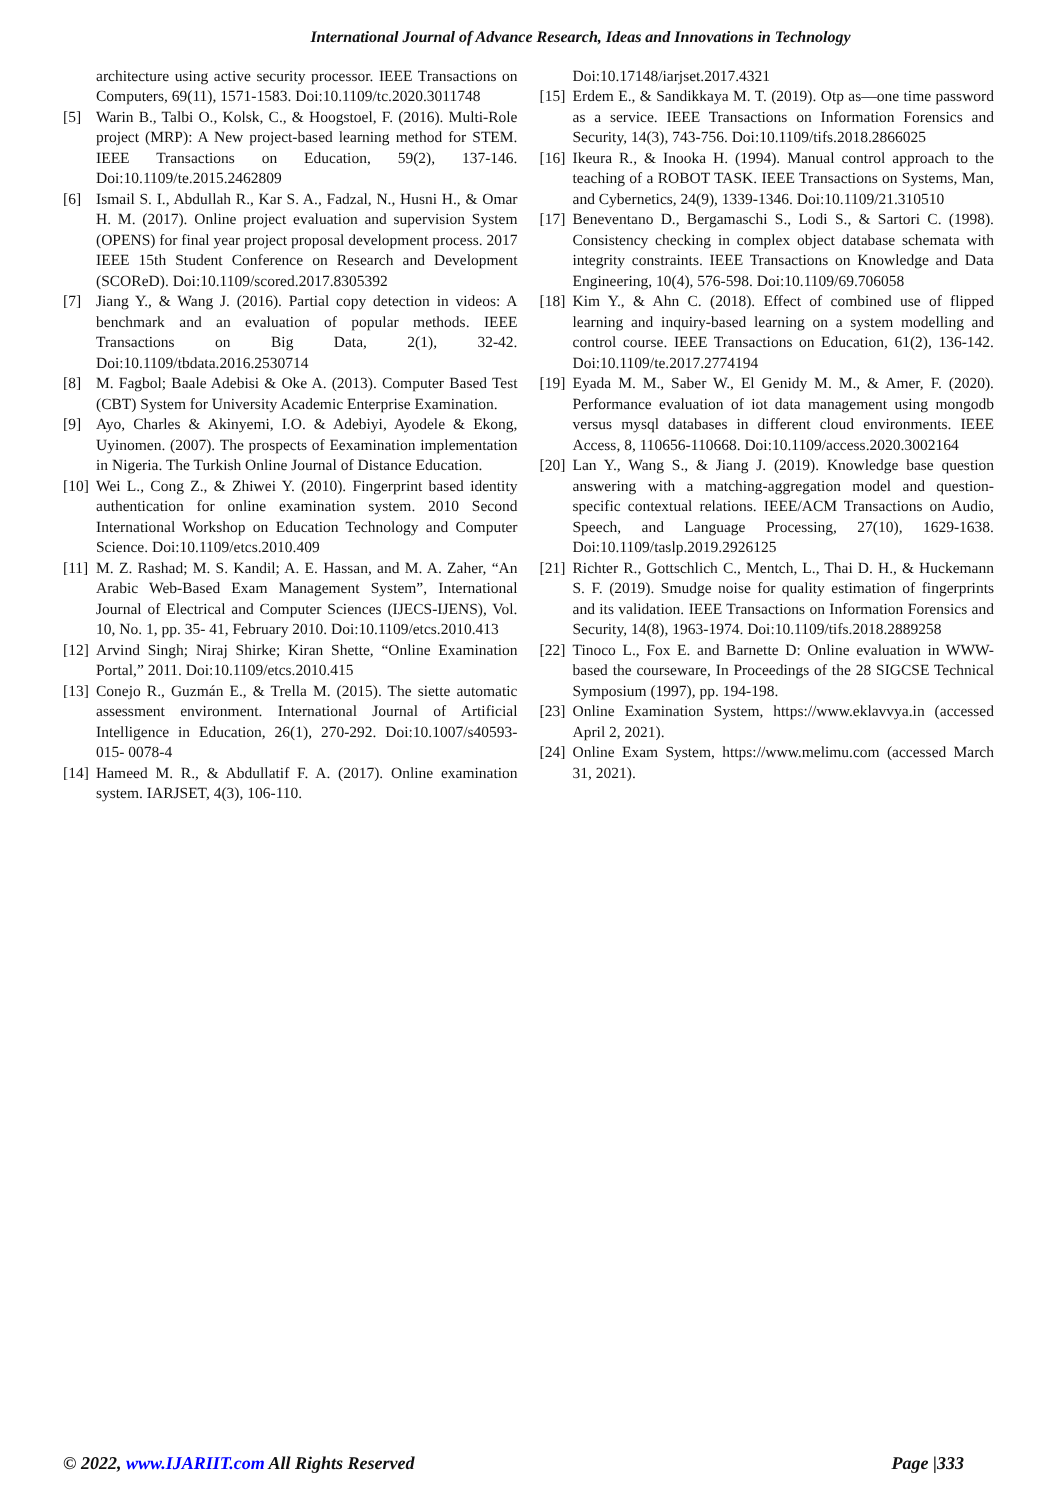International Journal of Advance Research, Ideas and Innovations in Technology
architecture using active security processor. IEEE Transactions on Computers, 69(11), 1571-1583. Doi:10.1109/tc.2020.3011748
[5] Warin B., Talbi O., Kolsk, C., & Hoogstoel, F. (2016). Multi-Role project (MRP): A New project-based learning method for STEM. IEEE Transactions on Education, 59(2), 137-146. Doi:10.1109/te.2015.2462809
[6] Ismail S. I., Abdullah R., Kar S. A., Fadzal, N., Husni H., & Omar H. M. (2017). Online project evaluation and supervision System (OPENS) for final year project proposal development process. 2017 IEEE 15th Student Conference on Research and Development (SCOReD). Doi:10.1109/scored.2017.8305392
[7] Jiang Y., & Wang J. (2016). Partial copy detection in videos: A benchmark and an evaluation of popular methods. IEEE Transactions on Big Data, 2(1), 32-42. Doi:10.1109/tbdata.2016.2530714
[8] M. Fagbol; Baale Adebisi & Oke A. (2013). Computer Based Test (CBT) System for University Academic Enterprise Examination.
[9] Ayo, Charles & Akinyemi, I.O. & Adebiyi, Ayodele & Ekong, Uyinomen. (2007). The prospects of Eexamination implementation in Nigeria. The Turkish Online Journal of Distance Education.
[10] Wei L., Cong Z., & Zhiwei Y. (2010). Fingerprint based identity authentication for online examination system. 2010 Second International Workshop on Education Technology and Computer Science. Doi:10.1109/etcs.2010.409
[11] M. Z. Rashad; M. S. Kandil; A. E. Hassan, and M. A. Zaher, “An Arabic Web-Based Exam Management System”, International Journal of Electrical and Computer Sciences (IJECS-IJENS), Vol. 10, No. 1, pp. 35- 41, February 2010. Doi:10.1109/etcs.2010.413
[12] Arvind Singh; Niraj Shirke; Kiran Shette, “Online Examination Portal,” 2011. Doi:10.1109/etcs.2010.415
[13] Conejo R., Guzmán E., & Trella M. (2015). The siette automatic assessment environment. International Journal of Artificial Intelligence in Education, 26(1), 270-292. Doi:10.1007/s40593-015- 0078-4
[14] Hameed M. R., & Abdullatif F. A. (2017). Online examination system. IARJSET, 4(3), 106-110.
Doi:10.17148/iarjset.2017.4321
[15] Erdem E., & Sandikkaya M. T. (2019). Otp as—one time password as a service. IEEE Transactions on Information Forensics and Security, 14(3), 743-756. Doi:10.1109/tifs.2018.2866025
[16] Ikeura R., & Inooka H. (1994). Manual control approach to the teaching of a ROBOT TASK. IEEE Transactions on Systems, Man, and Cybernetics, 24(9), 1339-1346. Doi:10.1109/21.310510
[17] Beneventano D., Bergamaschi S., Lodi S., & Sartori C. (1998). Consistency checking in complex object database schemata with integrity constraints. IEEE Transactions on Knowledge and Data Engineering, 10(4), 576-598. Doi:10.1109/69.706058
[18] Kim Y., & Ahn C. (2018). Effect of combined use of flipped learning and inquiry-based learning on a system modelling and control course. IEEE Transactions on Education, 61(2), 136-142. Doi:10.1109/te.2017.2774194
[19] Eyada M. M., Saber W., El Genidy M. M., & Amer, F. (2020). Performance evaluation of iot data management using mongodb versus mysql databases in different cloud environments. IEEE Access, 8, 110656-110668. Doi:10.1109/access.2020.3002164
[20] Lan Y., Wang S., & Jiang J. (2019). Knowledge base question answering with a matching-aggregation model and question-specific contextual relations. IEEE/ACM Transactions on Audio, Speech, and Language Processing, 27(10), 1629-1638. Doi:10.1109/taslp.2019.2926125
[21] Richter R., Gottschlich C., Mentch, L., Thai D. H., & Huckemann S. F. (2019). Smudge noise for quality estimation of fingerprints and its validation. IEEE Transactions on Information Forensics and Security, 14(8), 1963-1974. Doi:10.1109/tifs.2018.2889258
[22] Tinoco L., Fox E. and Barnette D: Online evaluation in WWW-based the courseware, In Proceedings of the 28 SIGCSE Technical Symposium (1997), pp. 194-198.
[23] Online Examination System, https://www.eklavvya.in (accessed April 2, 2021).
[24] Online Exam System, https://www.melimu.com (accessed March 31, 2021).
© 2022, www.IJARIIT.com All Rights Reserved Page |333